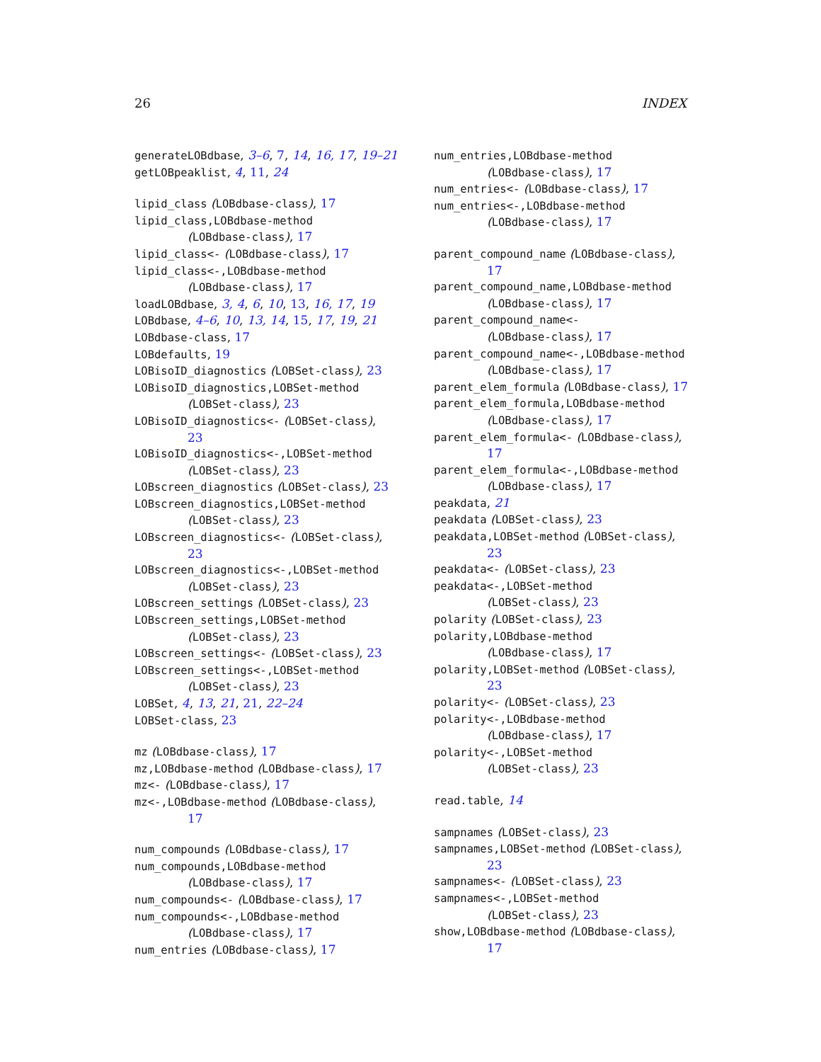26 INDEX
generateLOBdbase, 3–6, 7, 14, 16, 17, 19–21
getLOBpeaklist, 4, 11, 24
lipid_class (LOBdbase-class), 17
lipid_class,LOBdbase-method
(LOBdbase-class), 17
lipid_class<- (LOBdbase-class), 17
lipid_class<-,LOBdbase-method
(LOBdbase-class), 17
loadLOBdbase, 3, 4, 6, 10, 13, 16, 17, 19
LOBdbase, 4–6, 10, 13, 14, 15, 17, 19, 21
LOBdbase-class, 17
LOBdefaults, 19
LOBisoID_diagnostics (LOBSet-class), 23
LOBisoID_diagnostics,LOBSet-method
(LOBSet-class), 23
LOBisoID_diagnostics<- (LOBSet-class),
23
LOBisoID_diagnostics<-,LOBSet-method
(LOBSet-class), 23
LOBscreen_diagnostics (LOBSet-class), 23
LOBscreen_diagnostics,LOBSet-method
(LOBSet-class), 23
LOBscreen_diagnostics<- (LOBSet-class),
23
LOBscreen_diagnostics<-,LOBSet-method
(LOBSet-class), 23
LOBscreen_settings (LOBSet-class), 23
LOBscreen_settings,LOBSet-method
(LOBSet-class), 23
LOBscreen_settings<- (LOBSet-class), 23
LOBscreen_settings<-,LOBSet-method
(LOBSet-class), 23
LOBSet, 4, 13, 21, 21, 22–24
LOBSet-class, 23
mz (LOBdbase-class), 17
mz,LOBdbase-method (LOBdbase-class), 17
mz<- (LOBdbase-class), 17
mz<-,LOBdbase-method (LOBdbase-class),
17
num_compounds (LOBdbase-class), 17
num_compounds,LOBdbase-method
(LOBdbase-class), 17
num_compounds<- (LOBdbase-class), 17
num_compounds<-,LOBdbase-method
(LOBdbase-class), 17
num_entries (LOBdbase-class), 17
num_entries,LOBdbase-method
(LOBdbase-class), 17
num_entries<- (LOBdbase-class), 17
num_entries<-,LOBdbase-method
(LOBdbase-class), 17
parent_compound_name (LOBdbase-class),
17
parent_compound_name,LOBdbase-method
(LOBdbase-class), 17
parent_compound_name<-
(LOBdbase-class), 17
parent_compound_name<-,LOBdbase-method
(LOBdbase-class), 17
parent_elem_formula (LOBdbase-class), 17
parent_elem_formula,LOBdbase-method
(LOBdbase-class), 17
parent_elem_formula<- (LOBdbase-class),
17
parent_elem_formula<-,LOBdbase-method
(LOBdbase-class), 17
peakdata, 21
peakdata (LOBSet-class), 23
peakdata,LOBSet-method (LOBSet-class),
23
peakdata<- (LOBSet-class), 23
peakdata<-,LOBSet-method
(LOBSet-class), 23
polarity (LOBSet-class), 23
polarity,LOBdbase-method
(LOBdbase-class), 17
polarity,LOBSet-method (LOBSet-class),
23
polarity<- (LOBSet-class), 23
polarity<-,LOBdbase-method
(LOBdbase-class), 17
polarity<-,LOBSet-method
(LOBSet-class), 23
read.table, 14
sampnames (LOBSet-class), 23
sampnames,LOBSet-method (LOBSet-class),
23
sampnames<- (LOBSet-class), 23
sampnames<-,LOBSet-method
(LOBSet-class), 23
show,LOBdbase-method (LOBdbase-class),
17